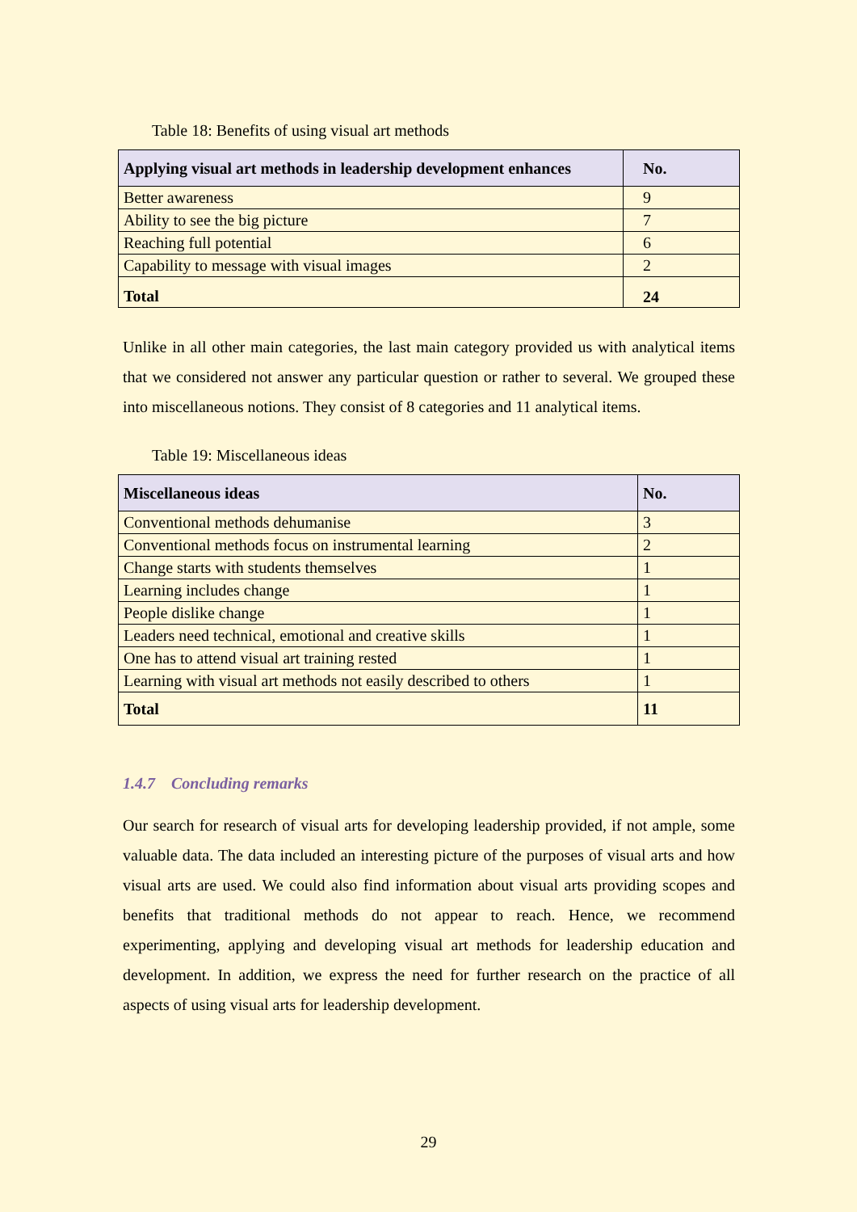Table 18: Benefits of using visual art methods
| Applying visual art methods in leadership development enhances | No. |
| --- | --- |
| Better awareness | 9 |
| Ability to see the big picture | 7 |
| Reaching full potential | 6 |
| Capability to message with visual images | 2 |
| Total | 24 |
Unlike in all other main categories, the last main category provided us with analytical items that we considered not answer any particular question or rather to several. We grouped these into miscellaneous notions. They consist of 8 categories and 11 analytical items.
Table 19: Miscellaneous ideas
| Miscellaneous ideas | No. |
| --- | --- |
| Conventional methods dehumanise | 3 |
| Conventional methods focus on instrumental learning | 2 |
| Change starts with students themselves | 1 |
| Learning includes change | 1 |
| People dislike change | 1 |
| Leaders need technical, emotional and creative skills | 1 |
| One has to attend visual art training rested | 1 |
| Learning with visual art methods not easily described to others | 1 |
| Total | 11 |
1.4.7 Concluding remarks
Our search for research of visual arts for developing leadership provided, if not ample, some valuable data. The data included an interesting picture of the purposes of visual arts and how visual arts are used. We could also find information about visual arts providing scopes and benefits that traditional methods do not appear to reach. Hence, we recommend experimenting, applying and developing visual art methods for leadership education and development. In addition, we express the need for further research on the practice of all aspects of using visual arts for leadership development.
29